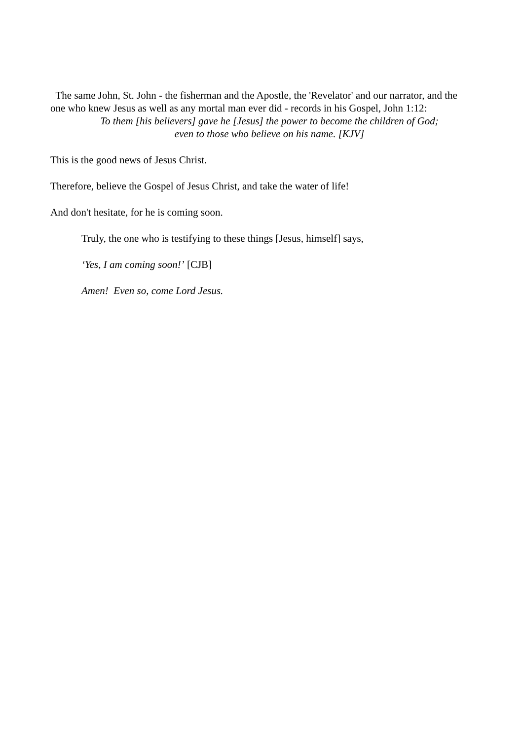The same John, St. John - the fisherman and the Apostle, the 'Revelator' and our narrator, and the one who knew Jesus as well as any mortal man ever did - records in his Gospel, John 1:12:
To them [his believers] gave he [Jesus] the power to become the children of God;
even to those who believe on his name. [KJV]
This is the good news of Jesus Christ.
Therefore, believe the Gospel of Jesus Christ, and take the water of life!
And don't hesitate, for he is coming soon.
Truly, the one who is testifying to these things [Jesus, himself] says,
‘Yes, I am coming soon!’ [CJB]
Amen! Even so, come Lord Jesus.